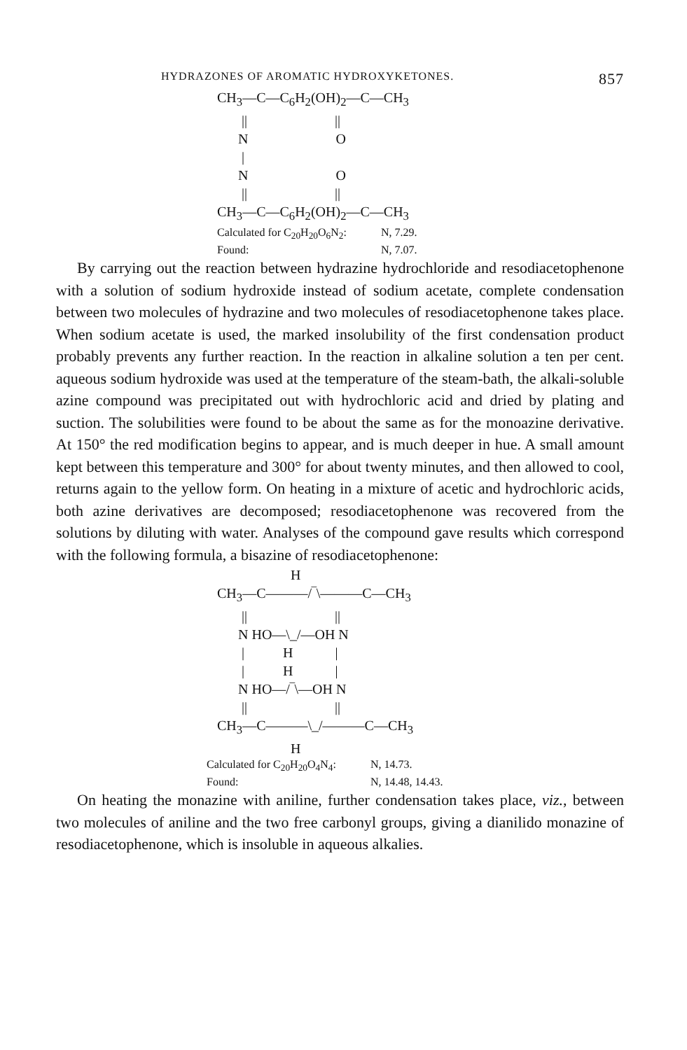HYDRAZONES OF AROMATIC HYDROXYKETONES. 857
CH<sub>3</sub>—C—C<sub>6</sub>H<sub>2</sub>(OH)<sub>2</sub>—C—CH<sub>3</sub> || || N O | N O || || CH<sub>3</sub>—C—C<sub>6</sub>H<sub>2</sub>(OH)<sub>2</sub>—C—CH<sub>3</sub>
Calculated for C<sub>20</sub>H<sub>20</sub>O<sub>6</sub>N<sub>2</sub>: N, 7.29.
Found: N, 7.07.
By carrying out the reaction between hydrazine hydrochloride and resodiacetophenone with a solution of sodium hydroxide instead of sodium acetate, complete condensation between two molecules of hydrazine and two molecules of resodiacetophenone takes place. When sodium acetate is used, the marked insolubility of the first condensation product probably prevents any further reaction. In the reaction in alkaline solution a ten per cent. aqueous sodium hydroxide was used at the temperature of the steam-bath, the alkali-soluble azine compound was precipitated out with hydrochloric acid and dried by plating and suction. The solubilities were found to be about the same as for the monoazine derivative. At 150° the red modification begins to appear, and is much deeper in hue. A small amount kept between this temperature and 300° for about twenty minutes, and then allowed to cool, returns again to the yellow form. On heating in a mixture of acetic and hydrochloric acids, both azine derivatives are decomposed; resodiacetophenone was recovered from the solutions by diluting with water. Analyses of the compound gave results which correspond with the following formula, a bisazine of resodiacetophenone:
H CH<sub>3</sub>—C———/‾\———C—CH<sub>3</sub> || || N HO—\_/—OH N | H | | H | N HO—/‾\—OH N || || CH<sub>3</sub>—C———\_/———C—CH<sub>3</sub> H
Calculated for C<sub>20</sub>H<sub>20</sub>O<sub>4</sub>N<sub>4</sub>: N, 14.73.
Found: N, 14.48, 14.43.
On heating the monazine with aniline, further condensation takes place, viz., between two molecules of aniline and the two free carbonyl groups, giving a dianilido monazine of resodiacetophenone, which is insoluble in aqueous alkalies.